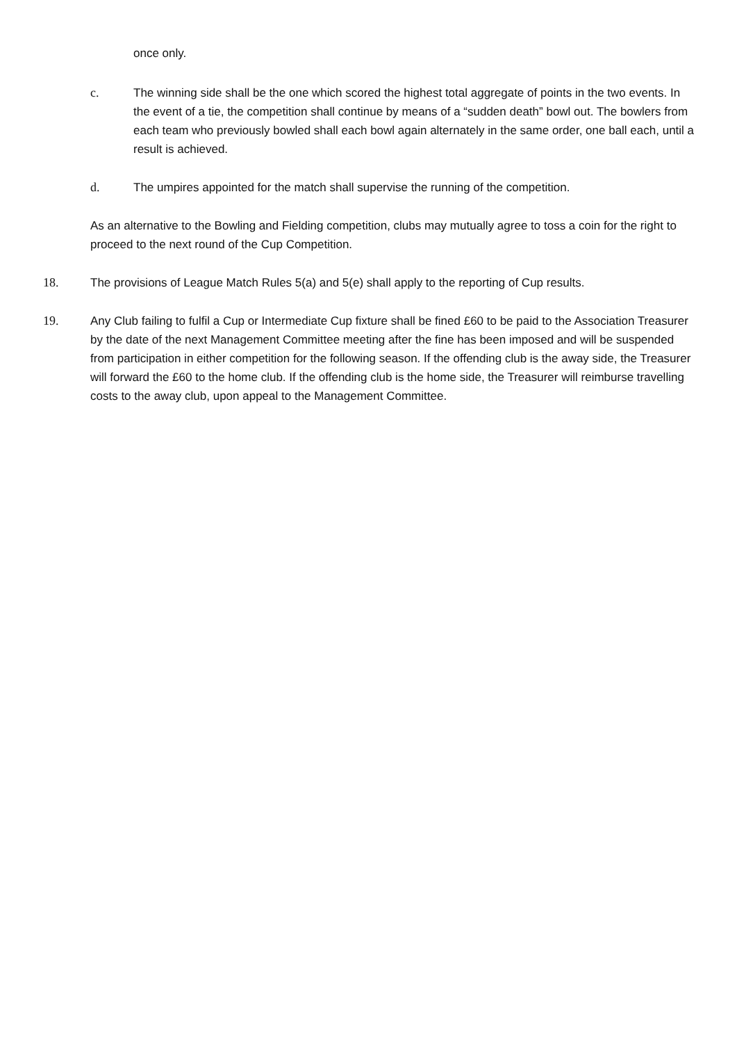once only.
c. The winning side shall be the one which scored the highest total aggregate of points in the two events. In the event of a tie, the competition shall continue by means of a “sudden death” bowl out. The bowlers from each team who previously bowled shall each bowl again alternately in the same order, one ball each, until a result is achieved.
d. The umpires appointed for the match shall supervise the running of the competition.
As an alternative to the Bowling and Fielding competition, clubs may mutually agree to toss a coin for the right to proceed to the next round of the Cup Competition.
18. The provisions of League Match Rules 5(a) and 5(e) shall apply to the reporting of Cup results.
19. Any Club failing to fulfil a Cup or Intermediate Cup fixture shall be fined £60 to be paid to the Association Treasurer by the date of the next Management Committee meeting after the fine has been imposed and will be suspended from participation in either competition for the following season. If the offending club is the away side, the Treasurer will forward the £60 to the home club. If the offending club is the home side, the Treasurer will reimburse travelling costs to the away club, upon appeal to the Management Committee.